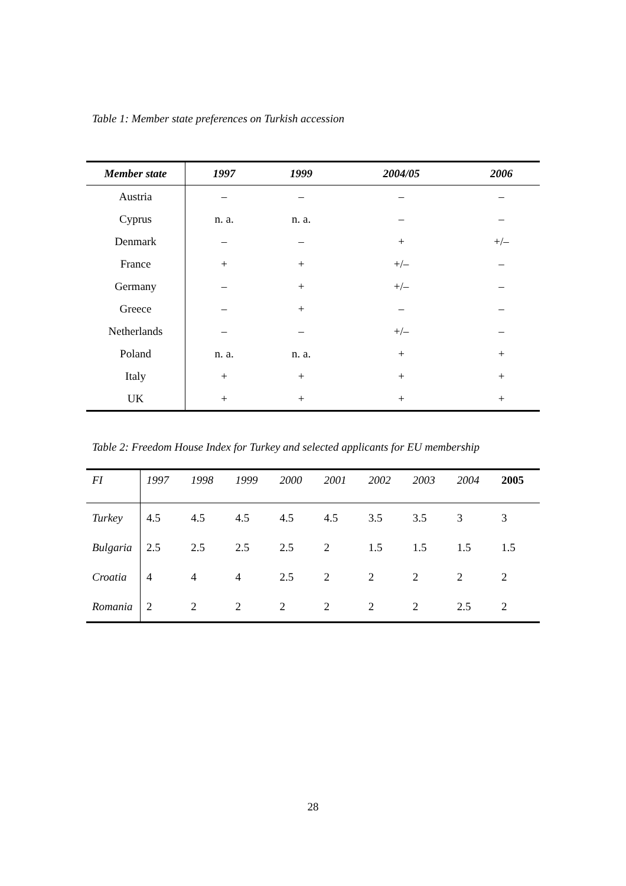Table 1: Member state preferences on Turkish accession
| Member state | 1997 | 1999 | 2004/05 | 2006 |
| --- | --- | --- | --- | --- |
| Austria | – | – | – | – |
| Cyprus | n. a. | n. a. | – | – |
| Denmark | – | – | + | +/– |
| France | + | + | +/– | – |
| Germany | – | + | +/– | – |
| Greece | – | + | – | – |
| Netherlands | – | – | +/– | – |
| Poland | n. a. | n. a. | + | + |
| Italy | + | + | + | + |
| UK | + | + | + | + |
Table 2: Freedom House Index for Turkey and selected applicants for EU membership
| FI | 1997 | 1998 | 1999 | 2000 | 2001 | 2002 | 2003 | 2004 | 2005 |
| --- | --- | --- | --- | --- | --- | --- | --- | --- | --- |
| Turkey | 4.5 | 4.5 | 4.5 | 4.5 | 4.5 | 3.5 | 3.5 | 3 | 3 |
| Bulgaria | 2.5 | 2.5 | 2.5 | 2.5 | 2 | 1.5 | 1.5 | 1.5 | 1.5 |
| Croatia | 4 | 4 | 4 | 2.5 | 2 | 2 | 2 | 2 | 2 |
| Romania | 2 | 2 | 2 | 2 | 2 | 2 | 2 | 2.5 | 2 |
28